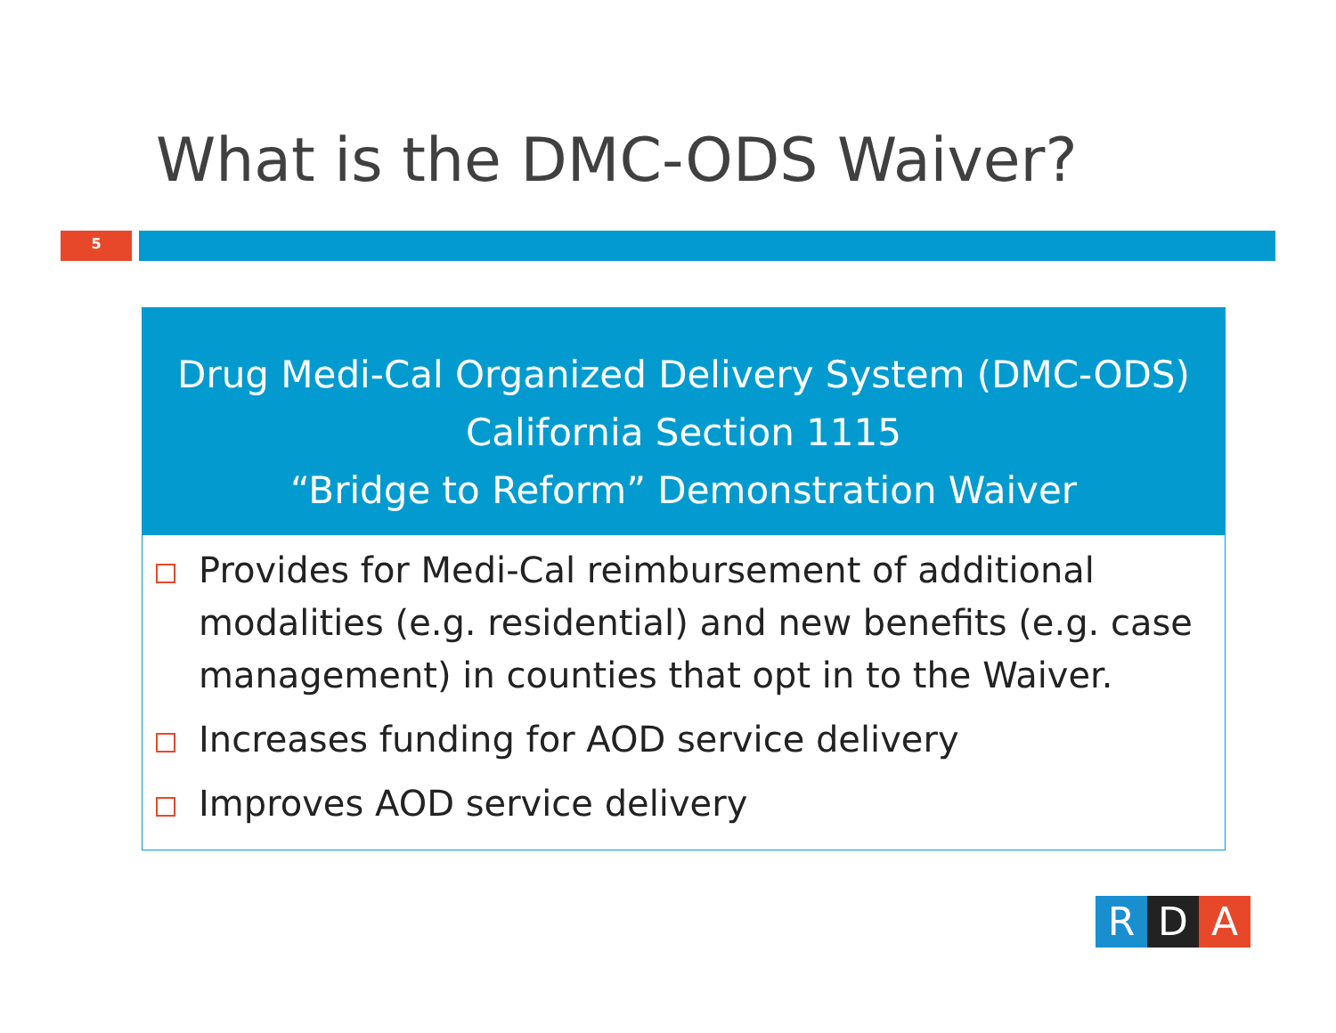What is the DMC-ODS Waiver?
5
Drug Medi-Cal Organized Delivery System (DMC-ODS)
California Section 1115
“Bridge to Reform” Demonstration Waiver
Provides for Medi-Cal reimbursement of additional modalities (e.g. residential) and new benefits (e.g. case management) in counties that opt in to the Waiver.
Increases funding for AOD service delivery
Improves AOD service delivery
R D A